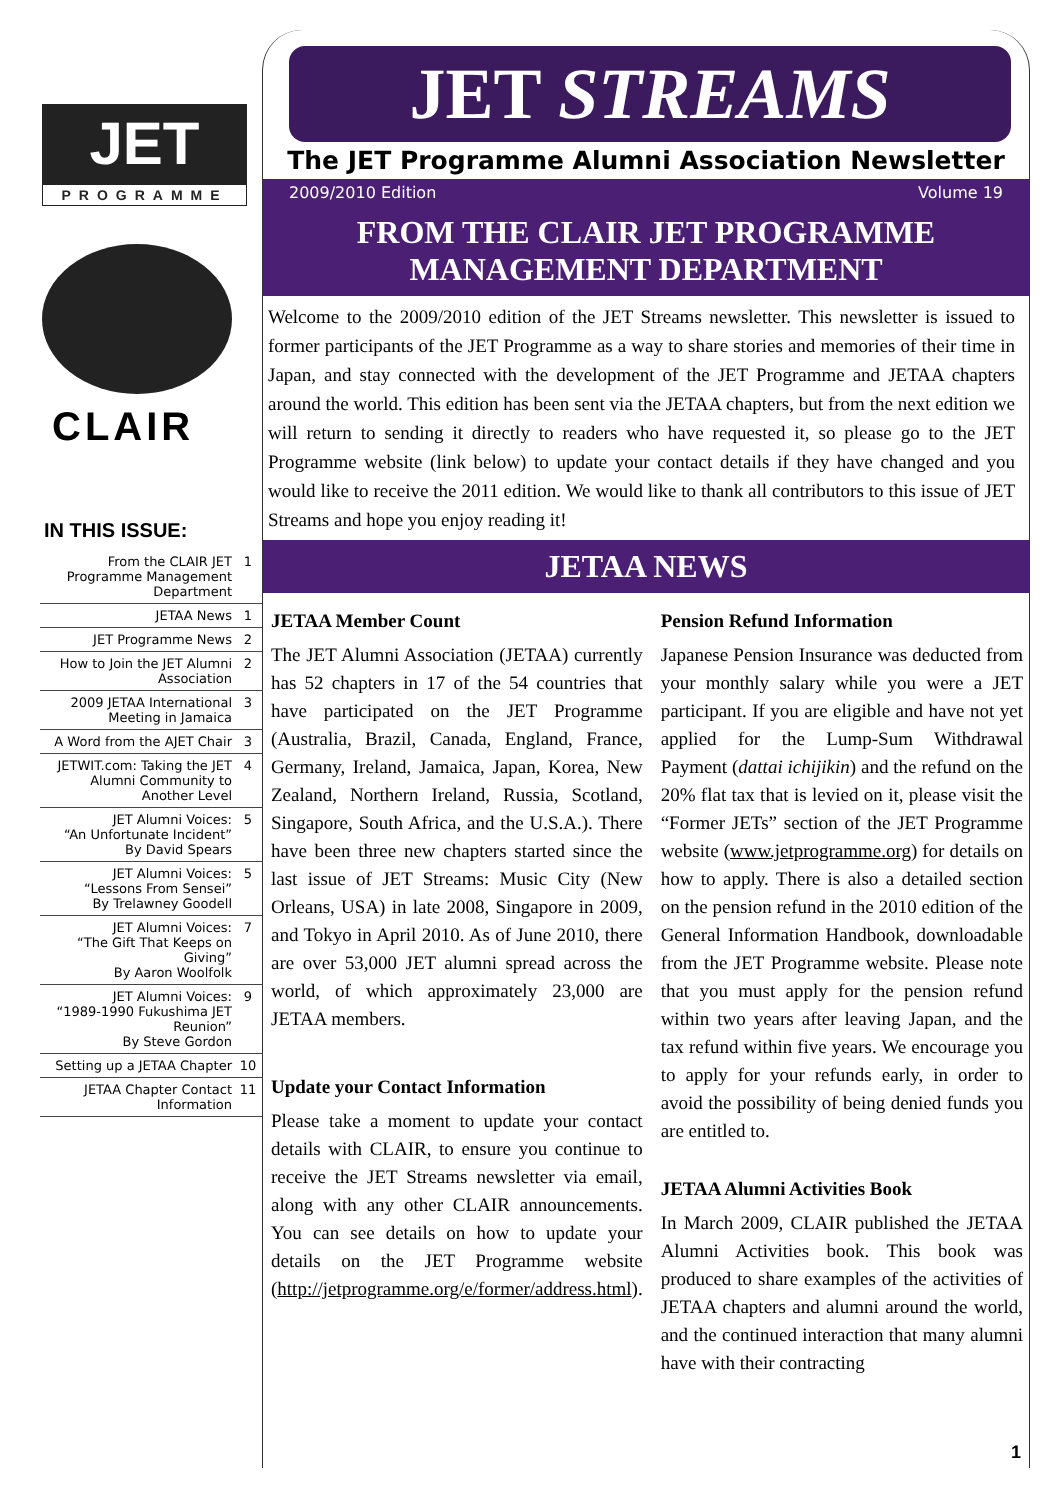JET
PROGRAMME
CLAIR
IN THIS ISSUE:
| From the CLAIR JET Programme Management Department | 1 |
| JETAA News | 1 |
| JET Programme News | 2 |
| How to Join the JET Alumni Association | 2 |
| 2009 JETAA International Meeting in Jamaica | 3 |
| A Word from the AJET Chair | 3 |
| JETWIT.com: Taking the JET Alumni Community to Another Level | 4 |
| JET Alumni Voices: “An Unfortunate Incident” By David Spears | 5 |
| JET Alumni Voices: “Lessons From Sensei” By Trelawney Goodell | 5 |
| JET Alumni Voices: “The Gift That Keeps on Giving” By Aaron Woolfolk | 7 |
| JET Alumni Voices: “1989-1990 Fukushima JET Reunion” By Steve Gordon | 9 |
| Setting up a JETAA Chapter | 10 |
| JETAA Chapter Contact Information | 11 |
JET STREAMS
The JET Programme Alumni Association Newsletter
2009/2010 Edition Volume 19
FROM THE CLAIR JET PROGRAMME
MANAGEMENT DEPARTMENT
Welcome to the 2009/2010 edition of the JET Streams newsletter. This newsletter is issued to former participants of the JET Programme as a way to share stories and memories of their time in Japan, and stay connected with the development of the JET Programme and JETAA chapters around the world. This edition has been sent via the JETAA chapters, but from the next edition we will return to sending it directly to readers who have requested it, so please go to the JET Programme website (link below) to update your contact details if they have changed and you would like to receive the 2011 edition. We would like to thank all contributors to this issue of JET Streams and hope you enjoy reading it!
JETAA NEWS
JETAA Member Count
The JET Alumni Association (JETAA) currently has 52 chapters in 17 of the 54 countries that have participated on the JET Programme (Australia, Brazil, Canada, England, France, Germany, Ireland, Jamaica, Japan, Korea, New Zealand, Northern Ireland, Russia, Scotland, Singapore, South Africa, and the U.S.A.). There have been three new chapters started since the last issue of JET Streams: Music City (New Orleans, USA) in late 2008, Singapore in 2009, and Tokyo in April 2010. As of June 2010, there are over 53,000 JET alumni spread across the world, of which approximately 23,000 are JETAA members.
Update your Contact Information
Please take a moment to update your contact details with CLAIR, to ensure you continue to receive the JET Streams newsletter via email, along with any other CLAIR announcements. You can see details on how to update your details on the JET Programme website (http://jetprogramme.org/e/former/address.html).
Pension Refund Information
Japanese Pension Insurance was deducted from your monthly salary while you were a JET participant. If you are eligible and have not yet applied for the Lump-Sum Withdrawal Payment (dattai ichijikin) and the refund on the 20% flat tax that is levied on it, please visit the “Former JETs” section of the JET Programme website (www.jetprogramme.org) for details on how to apply. There is also a detailed section on the pension refund in the 2010 edition of the General Information Handbook, downloadable from the JET Programme website. Please note that you must apply for the pension refund within two years after leaving Japan, and the tax refund within five years. We encourage you to apply for your refunds early, in order to avoid the possibility of being denied funds you are entitled to.
JETAA Alumni Activities Book
In March 2009, CLAIR published the JETAA Alumni Activities book. This book was produced to share examples of the activities of JETAA chapters and alumni around the world, and the continued interaction that many alumni have with their contracting
1